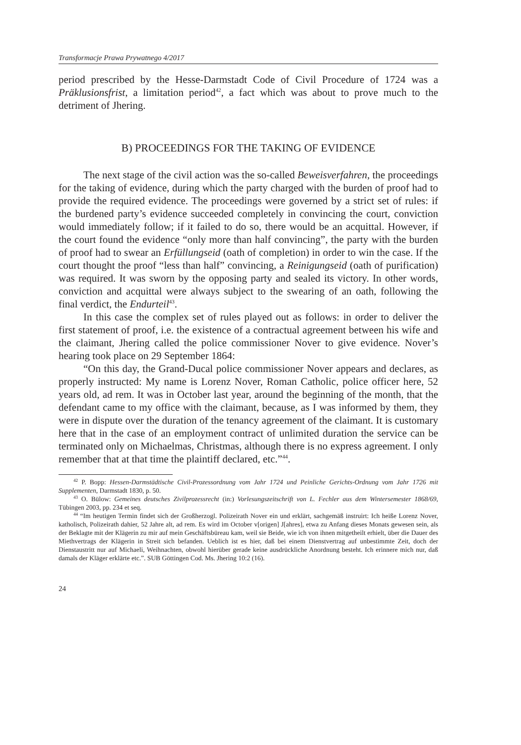Transformacje Prawa Prywatnego 4/2017
period prescribed by the Hesse-Darmstadt Code of Civil Procedure of 1724 was a Präklusionsfrist, a limitation period<sup>42</sup>, a fact which was about to prove much to the detriment of Jhering.
B) PROCEEDINGS FOR THE TAKING OF EVIDENCE
The next stage of the civil action was the so-called Beweisverfahren, the proceedings for the taking of evidence, during which the party charged with the burden of proof had to provide the required evidence. The proceedings were governed by a strict set of rules: if the burdened party’s evidence succeeded completely in convincing the court, conviction would immediately follow; if it failed to do so, there would be an acquittal. However, if the court found the evidence “only more than half convincing”, the party with the burden of proof had to swear an Erfüllungseid (oath of completion) in order to win the case. If the court thought the proof “less than half” convincing, a Reinigungseid (oath of purification) was required. It was sworn by the opposing party and sealed its victory. In other words, conviction and acquittal were always subject to the swearing of an oath, following the final verdict, the Endurteil<sup>43</sup>.
In this case the complex set of rules played out as follows: in order to deliver the first statement of proof, i.e. the existence of a contractual agreement between his wife and the claimant, Jhering called the police commissioner Nover to give evidence. Nover’s hearing took place on 29 September 1864:
“On this day, the Grand-Ducal police commissioner Nover appears and declares, as properly instructed: My name is Lorenz Nover, Roman Catholic, police officer here, 52 years old, ad rem. It was in October last year, around the beginning of the month, that the defendant came to my office with the claimant, because, as I was informed by them, they were in dispute over the duration of the tenancy agreement of the claimant. It is customary here that in the case of an employment contract of unlimited duration the service can be terminated only on Michaelmas, Christmas, although there is no express agreement. I only remember that at that time the plaintiff declared, etc.”<sup>44</sup>.
<sup>42</sup> P. Bopp: Hessen-Darmstädtische Civil-Prozessordnung vom Jahr 1724 und Peinliche Gerichts-Ordnung vom Jahr 1726 mit Supplementen, Darmstadt 1830, p. 50.
<sup>43</sup> O. Bülow: Gemeines deutsches Zivilprozessrecht (in:) Vorlesungszeitschrift von L. Fechler aus dem Wintersemester 1868/69, Tübingen 2003, pp. 234 et seq.
<sup>44</sup> “Im heutigen Termin findet sich der Großherzogl. Polizeirath Nover ein und erklärt, sachgemäß instruirt: Ich heiße Lorenz Nover, katholisch, Polizeirath dahier, 52 Jahre alt, ad rem. Es wird im October v[origen] J[ahres], etwa zu Anfang dieses Monats gewesen sein, als der Beklagte mit der Klägerin zu mir auf mein Geschäftsbüreau kam, weil sie Beide, wie ich von ihnen mitgetheilt erhielt, über die Dauer des Miethvertrags der Klägerin in Streit sich befanden. Ueblich ist es hier, daß bei einem Dienstvertrag auf unbestimmte Zeit, doch der Dienstaustritt nur auf Michaeli, Weihnachten, obwohl hierüber gerade keine ausdrückliche Anordnung besteht. Ich erinnere mich nur, daß damals der Kläger erklärte etc.”. SUB Göttingen Cod. Ms. Jhering 10:2 (16).
24